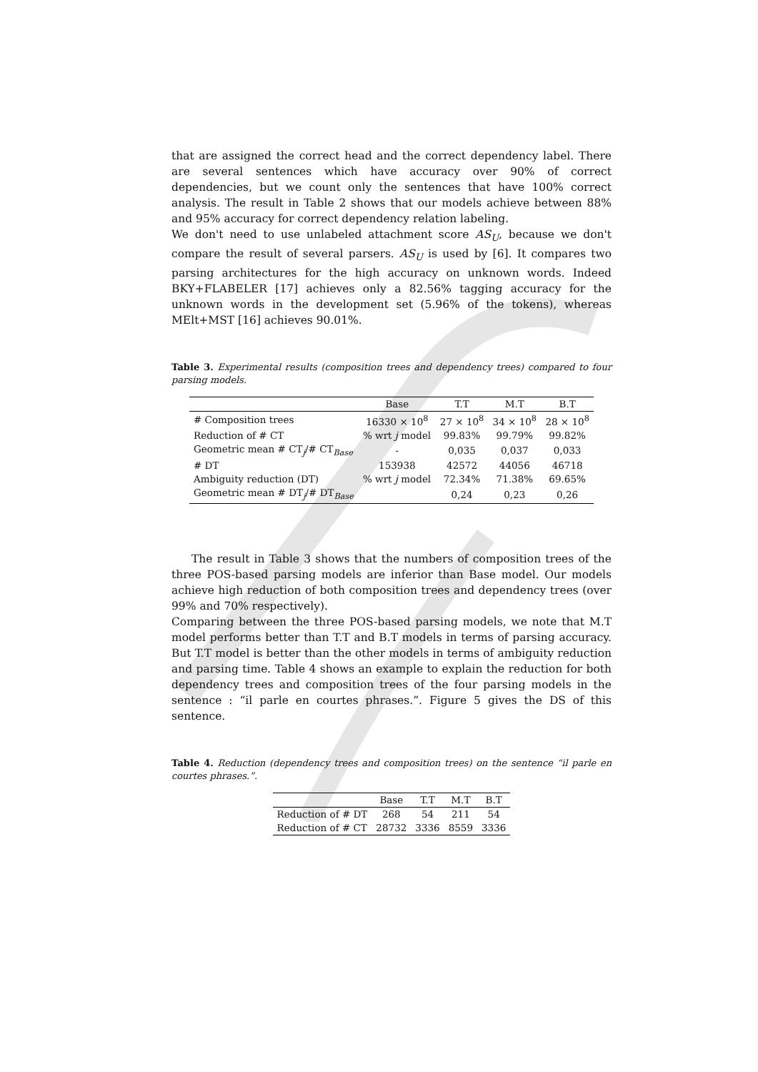that are assigned the correct head and the correct dependency label. There are several sentences which have accuracy over 90% of correct dependencies, but we count only the sentences that have 100% correct analysis. The result in Table 2 shows that our models achieve between 88% and 95% accuracy for correct dependency relation labeling.
We don't need to use unlabeled attachment score AS<sub>U</sub>, because we don't compare the result of several parsers. AS<sub>U</sub> is used by [6]. It compares two parsing architectures for the high accuracy on unknown words. Indeed BKY+FLABELER [17] achieves only a 82.56% tagging accuracy for the unknown words in the development set (5.96% of the tokens), whereas MElt+MST [16] achieves 90.01%.
Table 3. Experimental results (composition trees and dependency trees) compared to four parsing models.
| | Base | T.T | M.T | B.T |
| --- | --- | --- | --- | --- |
| # Composition trees | 16330 × 10<sup>8</sup> | 27 × 10<sup>8</sup> | 34 × 10<sup>8</sup> | 28 × 10<sup>8</sup> |
| Reduction of # CT | % wrt j model | 99.83% | 99.79% | 99.82% |
| Geometric mean # CT<sub>j</sub>/# CT<sub>Base</sub> | - | 0,035 | 0,037 | 0,033 |
| # DT | 153938 | 42572 | 44056 | 46718 |
| Ambiguity reduction (DT) | % wrt j model | 72.34% | 71.38% | 69.65% |
| Geometric mean # DT<sub>j</sub>/# DT<sub>Base</sub> | | 0,24 | 0,23 | 0,26 |
The result in Table 3 shows that the numbers of composition trees of the three POS-based parsing models are inferior than Base model. Our models achieve high reduction of both composition trees and dependency trees (over 99% and 70% respectively).
Comparing between the three POS-based parsing models, we note that M.T model performs better than T.T and B.T models in terms of parsing accuracy. But T.T model is better than the other models in terms of ambiguity reduction and parsing time. Table 4 shows an example to explain the reduction for both dependency trees and composition trees of the four parsing models in the sentence : “il parle en courtes phrases.”. Figure 5 gives the DS of this sentence.
Table 4. Reduction (dependency trees and composition trees) on the sentence “il parle en courtes phrases.”.
| | Base | T.T | M.T | B.T |
| --- | --- | --- | --- | --- |
| Reduction of # DT | 268 | 54 | 211 | 54 |
| Reduction of # CT | 28732 | 3336 | 8559 | 3336 |